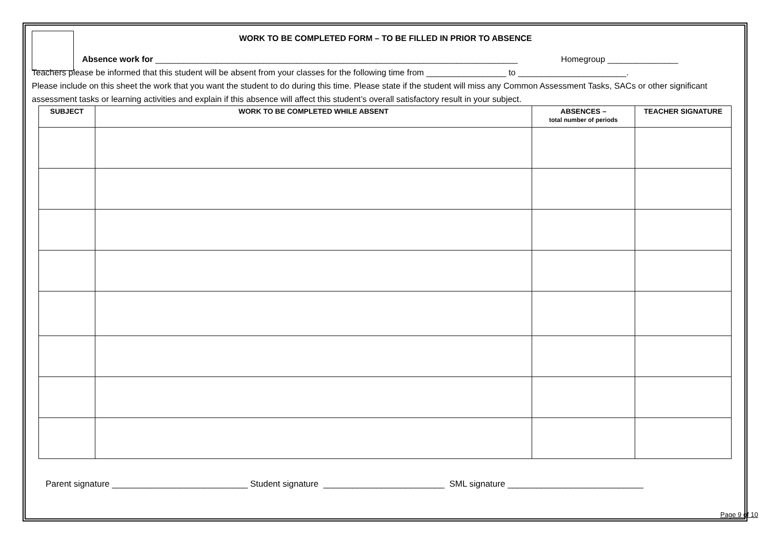WORK TO BE COMPLETED FORM – TO BE FILLED IN PRIOR TO ABSENCE
Absence work for _____________________________________________________________________________ Homegroup _______________
Teachers please be informed that this student will be absent from your classes for the following time from _________________ to _______________________.
Please include on this sheet the work that you want the student to do during this time. Please state if the student will miss any Common Assessment Tasks, SACs or other significant assessment tasks or learning activities and explain if this absence will affect this student’s overall satisfactory result in your subject.
| SUBJECT | WORK TO BE COMPLETED WHILE ABSENT | ABSENCES – total number of periods | TEACHER SIGNATURE |
| --- | --- | --- | --- |
Parent signature ____________________________ Student signature _________________________ SML signature ____________________________
Page 9 of 10